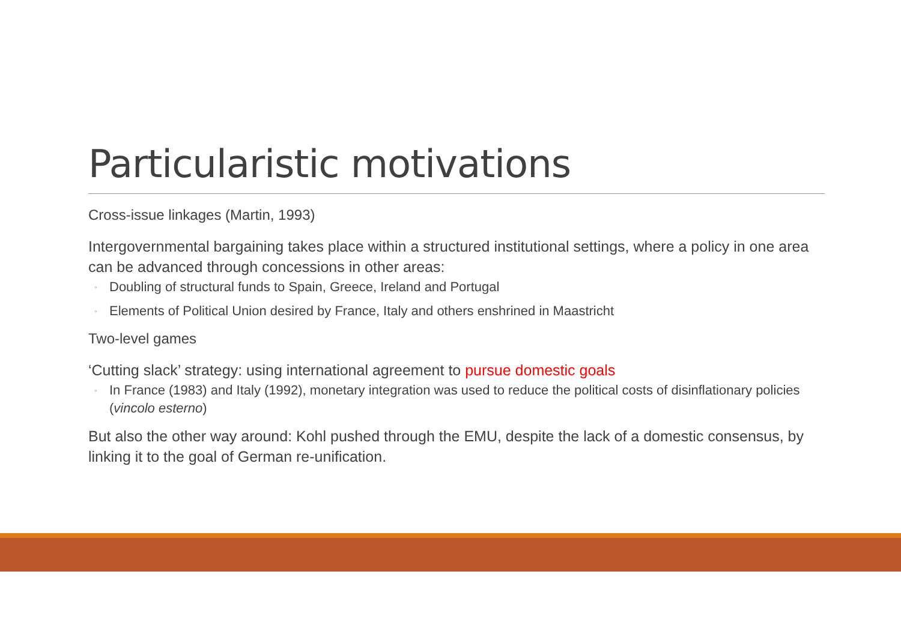Particularistic motivations
Cross-issue linkages (Martin, 1993)
Intergovernmental bargaining takes place within a structured institutional settings, where a policy in one area can be advanced through concessions in other areas:
◦ Doubling of structural funds to Spain, Greece, Ireland and Portugal
◦ Elements of Political Union desired by France, Italy and others enshrined in Maastricht
Two-level games
‘Cutting slack’ strategy: using international agreement to pursue domestic goals
◦ In France (1983) and Italy (1992), monetary integration was used to reduce the political costs of disinflationary policies (vincolo esterno)
But also the other way around: Kohl pushed through the EMU, despite the lack of a domestic consensus, by linking it to the goal of German re-unification.